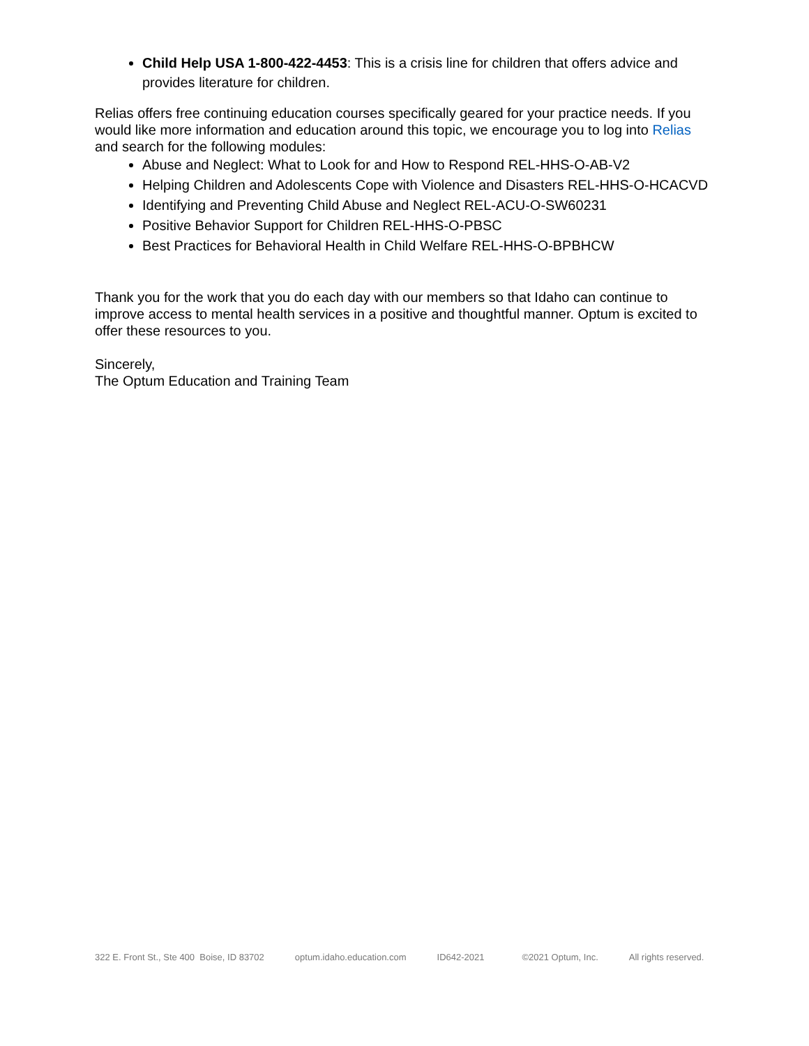Child Help USA 1-800-422-4453: This is a crisis line for children that offers advice and provides literature for children.
Relias offers free continuing education courses specifically geared for your practice needs. If you would like more information and education around this topic, we encourage you to log into Relias and search for the following modules:
Abuse and Neglect: What to Look for and How to Respond REL-HHS-O-AB-V2
Helping Children and Adolescents Cope with Violence and Disasters REL-HHS-O-HCACVD
Identifying and Preventing Child Abuse and Neglect REL-ACU-O-SW60231
Positive Behavior Support for Children REL-HHS-O-PBSC
Best Practices for Behavioral Health in Child Welfare REL-HHS-O-BPBHCW
Thank you for the work that you do each day with our members so that Idaho can continue to improve access to mental health services in a positive and thoughtful manner. Optum is excited to offer these resources to you.
Sincerely,
The Optum Education and Training Team
322 E. Front St., Ste 400 Boise, ID 83702 optum.idaho.education.com ID642-2021 ©2021 Optum, Inc. All rights reserved.